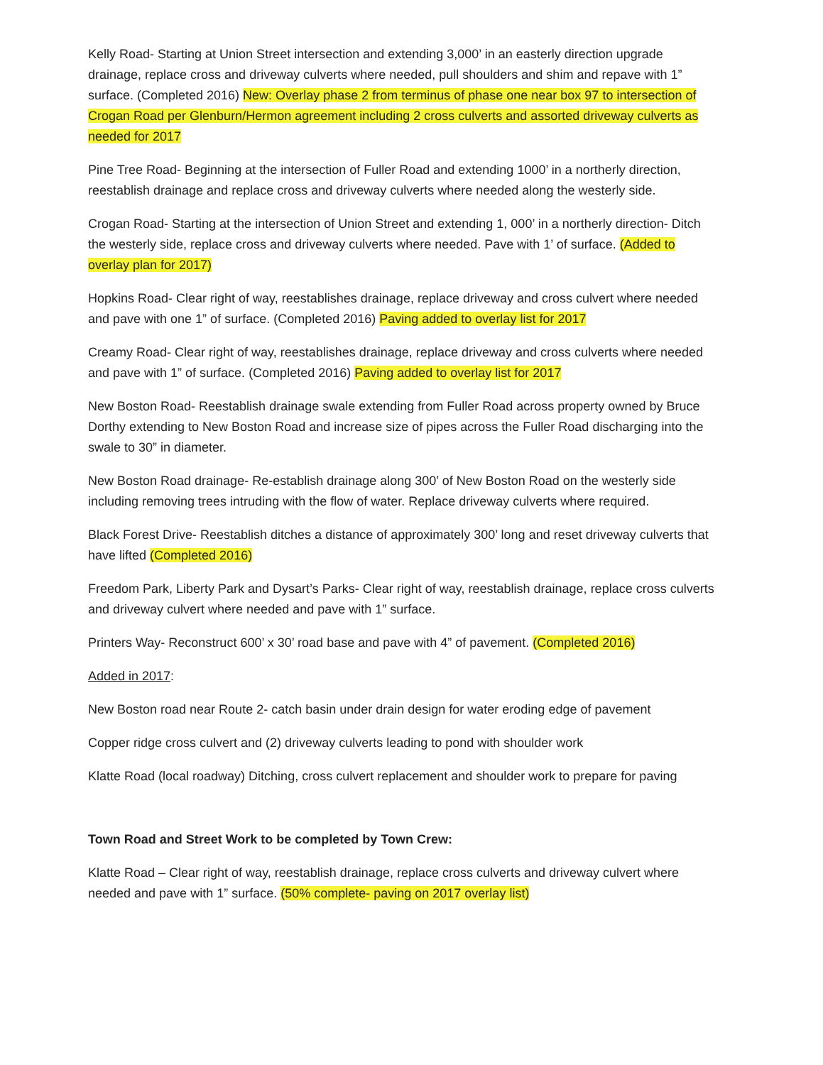Kelly Road- Starting at Union Street intersection and extending 3,000’ in an easterly direction upgrade drainage, replace cross and driveway culverts where needed, pull shoulders and shim and repave with 1” surface. (Completed 2016) New: Overlay phase 2 from terminus of phase one near box 97 to intersection of Crogan Road per Glenburn/Hermon agreement including 2 cross culverts and assorted driveway culverts as needed for 2017
Pine Tree Road- Beginning at the intersection of Fuller Road and extending 1000’ in a northerly direction, reestablish drainage and replace cross and driveway culverts where needed along the westerly side.
Crogan Road- Starting at the intersection of Union Street and extending 1, 000’ in a northerly direction- Ditch the westerly side, replace cross and driveway culverts where needed. Pave with 1’ of surface. (Added to overlay plan for 2017)
Hopkins Road- Clear right of way, reestablishes drainage, replace driveway and cross culvert where needed and pave with one 1” of surface. (Completed 2016) Paving added to overlay list for 2017
Creamy Road- Clear right of way, reestablishes drainage, replace driveway and cross culverts where needed and pave with 1” of surface. (Completed 2016) Paving added to overlay list for 2017
New Boston Road- Reestablish drainage swale extending from Fuller Road across property owned by Bruce Dorthy extending to New Boston Road and increase size of pipes across the Fuller Road discharging into the swale to 30” in diameter.
New Boston Road drainage- Re-establish drainage along 300’ of New Boston Road on the westerly side including removing trees intruding with the flow of water. Replace driveway culverts where required.
Black Forest Drive- Reestablish ditches a distance of approximately 300’ long and reset driveway culverts that have lifted (Completed 2016)
Freedom Park, Liberty Park and Dysart’s Parks- Clear right of way, reestablish drainage, replace cross culverts and driveway culvert where needed and pave with 1” surface.
Printers Way- Reconstruct 600’ x 30’ road base and pave with 4” of pavement. (Completed 2016)
Added in 2017:
New Boston road near Route 2- catch basin under drain design for water eroding edge of pavement
Copper ridge cross culvert and (2) driveway culverts leading to pond with shoulder work
Klatte Road (local roadway) Ditching, cross culvert replacement and shoulder work to prepare for paving
Town Road and Street Work to be completed by Town Crew:
Klatte Road – Clear right of way, reestablish drainage, replace cross culverts and driveway culvert where needed and pave with 1” surface. (50% complete- paving on 2017 overlay list)